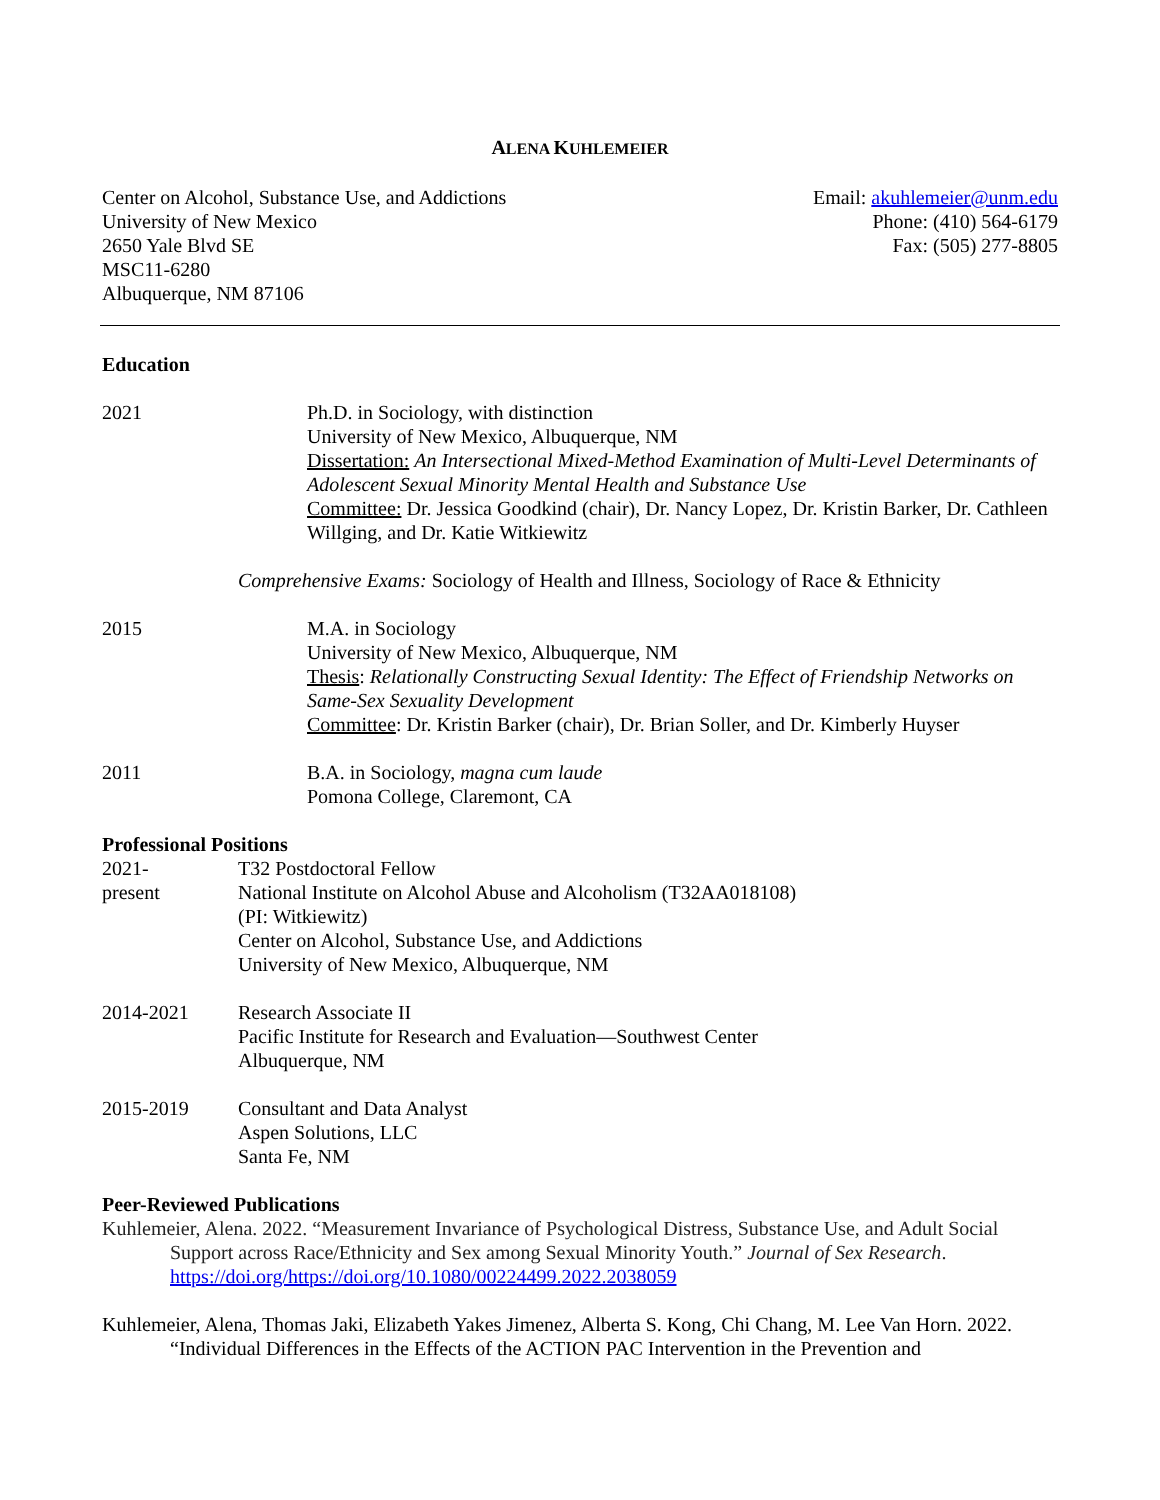ALENA KUHLEMEIER
Center on Alcohol, Substance Use, and Addictions
University of New Mexico
2650 Yale Blvd SE
MSC11-6280
Albuquerque, NM 87106
Email: akuhlemeier@unm.edu
Phone: (410) 564-6179
Fax: (505) 277-8805
Education
2021 Ph.D. in Sociology, with distinction
University of New Mexico, Albuquerque, NM
Dissertation: An Intersectional Mixed-Method Examination of Multi-Level Determinants of Adolescent Sexual Minority Mental Health and Substance Use
Committee: Dr. Jessica Goodkind (chair), Dr. Nancy Lopez, Dr. Kristin Barker, Dr. Cathleen Willging, and Dr. Katie Witkiewitz
Comprehensive Exams: Sociology of Health and Illness, Sociology of Race & Ethnicity
2015 M.A. in Sociology
University of New Mexico, Albuquerque, NM
Thesis: Relationally Constructing Sexual Identity: The Effect of Friendship Networks on Same-Sex Sexuality Development
Committee: Dr. Kristin Barker (chair), Dr. Brian Soller, and Dr. Kimberly Huyser
2011 B.A. in Sociology, magna cum laude
Pomona College, Claremont, CA
Professional Positions
2021-
present
T32 Postdoctoral Fellow
National Institute on Alcohol Abuse and Alcoholism (T32AA018108)
(PI: Witkiewitz)
Center on Alcohol, Substance Use, and Addictions
University of New Mexico, Albuquerque, NM
2014-2021 Research Associate II
Pacific Institute for Research and Evaluation—Southwest Center
Albuquerque, NM
2015-2019 Consultant and Data Analyst
Aspen Solutions, LLC
Santa Fe, NM
Peer-Reviewed Publications
Kuhlemeier, Alena. 2022. “Measurement Invariance of Psychological Distress, Substance Use, and Adult Social Support across Race/Ethnicity and Sex among Sexual Minority Youth.” Journal of Sex Research. https://doi.org/https://doi.org/10.1080/00224499.2022.2038059
Kuhlemeier, Alena, Thomas Jaki, Elizabeth Yakes Jimenez, Alberta S. Kong, Chi Chang, M. Lee Van Horn. 2022. “Individual Differences in the Effects of the ACTION PAC Intervention in the Prevention and